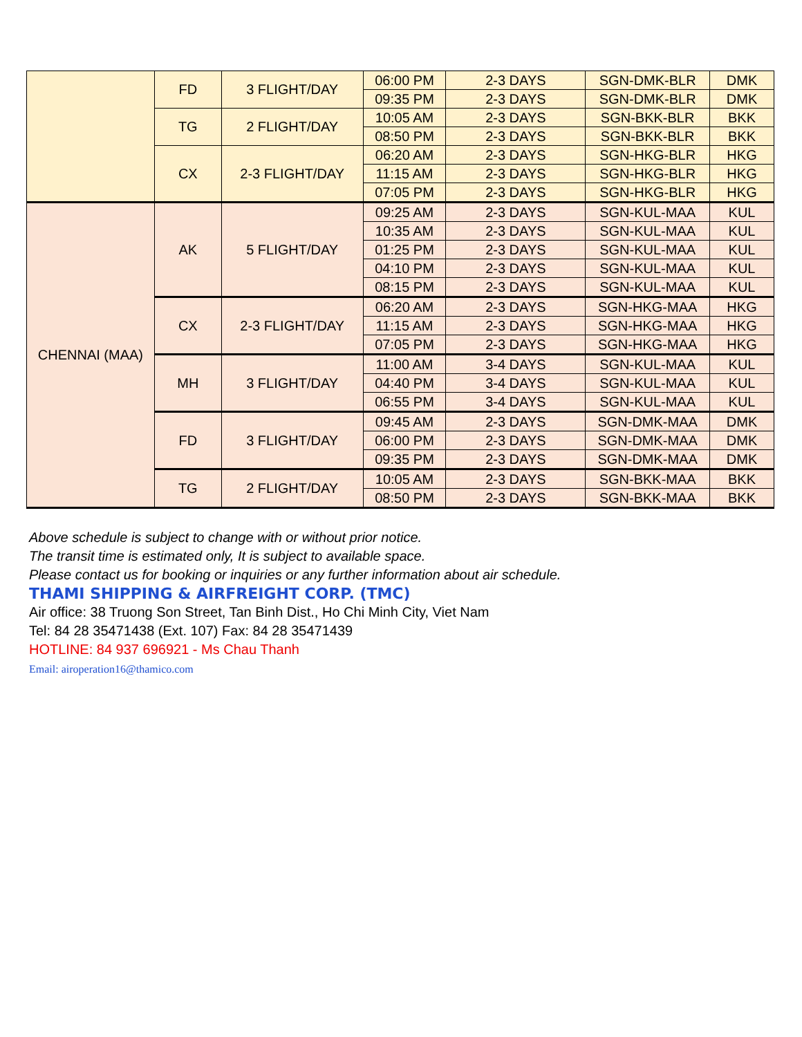| | FD | 3 FLIGHT/DAY | 06:00 PM | 2-3 DAYS | SGN-DMK-BLR | DMK |
| | | | 09:35 PM | 2-3 DAYS | SGN-DMK-BLR | DMK |
| | TG | 2 FLIGHT/DAY | 10:05 AM | 2-3 DAYS | SGN-BKK-BLR | BKK |
| | | | 08:50 PM | 2-3 DAYS | SGN-BKK-BLR | BKK |
| | CX | 2-3 FLIGHT/DAY | 06:20 AM | 2-3 DAYS | SGN-HKG-BLR | HKG |
| | | | 11:15 AM | 2-3 DAYS | SGN-HKG-BLR | HKG |
| | | | 07:05 PM | 2-3 DAYS | SGN-HKG-BLR | HKG |
| CHENNAI (MAA) | AK | 5 FLIGHT/DAY | 09:25 AM | 2-3 DAYS | SGN-KUL-MAA | KUL |
| | | | 10:35 AM | 2-3 DAYS | SGN-KUL-MAA | KUL |
| | | | 01:25 PM | 2-3 DAYS | SGN-KUL-MAA | KUL |
| | | | 04:10 PM | 2-3 DAYS | SGN-KUL-MAA | KUL |
| | | | 08:15 PM | 2-3 DAYS | SGN-KUL-MAA | KUL |
| | CX | 2-3 FLIGHT/DAY | 06:20 AM | 2-3 DAYS | SGN-HKG-MAA | HKG |
| | | | 11:15 AM | 2-3 DAYS | SGN-HKG-MAA | HKG |
| | | | 07:05 PM | 2-3 DAYS | SGN-HKG-MAA | HKG |
| | MH | 3 FLIGHT/DAY | 11:00 AM | 3-4 DAYS | SGN-KUL-MAA | KUL |
| | | | 04:40 PM | 3-4 DAYS | SGN-KUL-MAA | KUL |
| | | | 06:55 PM | 3-4 DAYS | SGN-KUL-MAA | KUL |
| | FD | 3 FLIGHT/DAY | 09:45 AM | 2-3 DAYS | SGN-DMK-MAA | DMK |
| | | | 06:00 PM | 2-3 DAYS | SGN-DMK-MAA | DMK |
| | | | 09:35 PM | 2-3 DAYS | SGN-DMK-MAA | DMK |
| | TG | 2 FLIGHT/DAY | 10:05 AM | 2-3 DAYS | SGN-BKK-MAA | BKK |
| | | | 08:50 PM | 2-3 DAYS | SGN-BKK-MAA | BKK |
Above schedule is subject to change with or without prior notice.
The transit time is estimated only, It is subject to available space.
Please contact us for booking or inquiries or any further information about air schedule.
THAMI SHIPPING & AIRFREIGHT CORP. (TMC)
Air office: 38 Truong Son Street, Tan Binh Dist., Ho Chi Minh City, Viet Nam
Tel: 84 28 35471438 (Ext. 107) Fax: 84 28 35471439
HOTLINE: 84 937 696921 - Ms Chau Thanh
Email: airoperation16@thamico.com